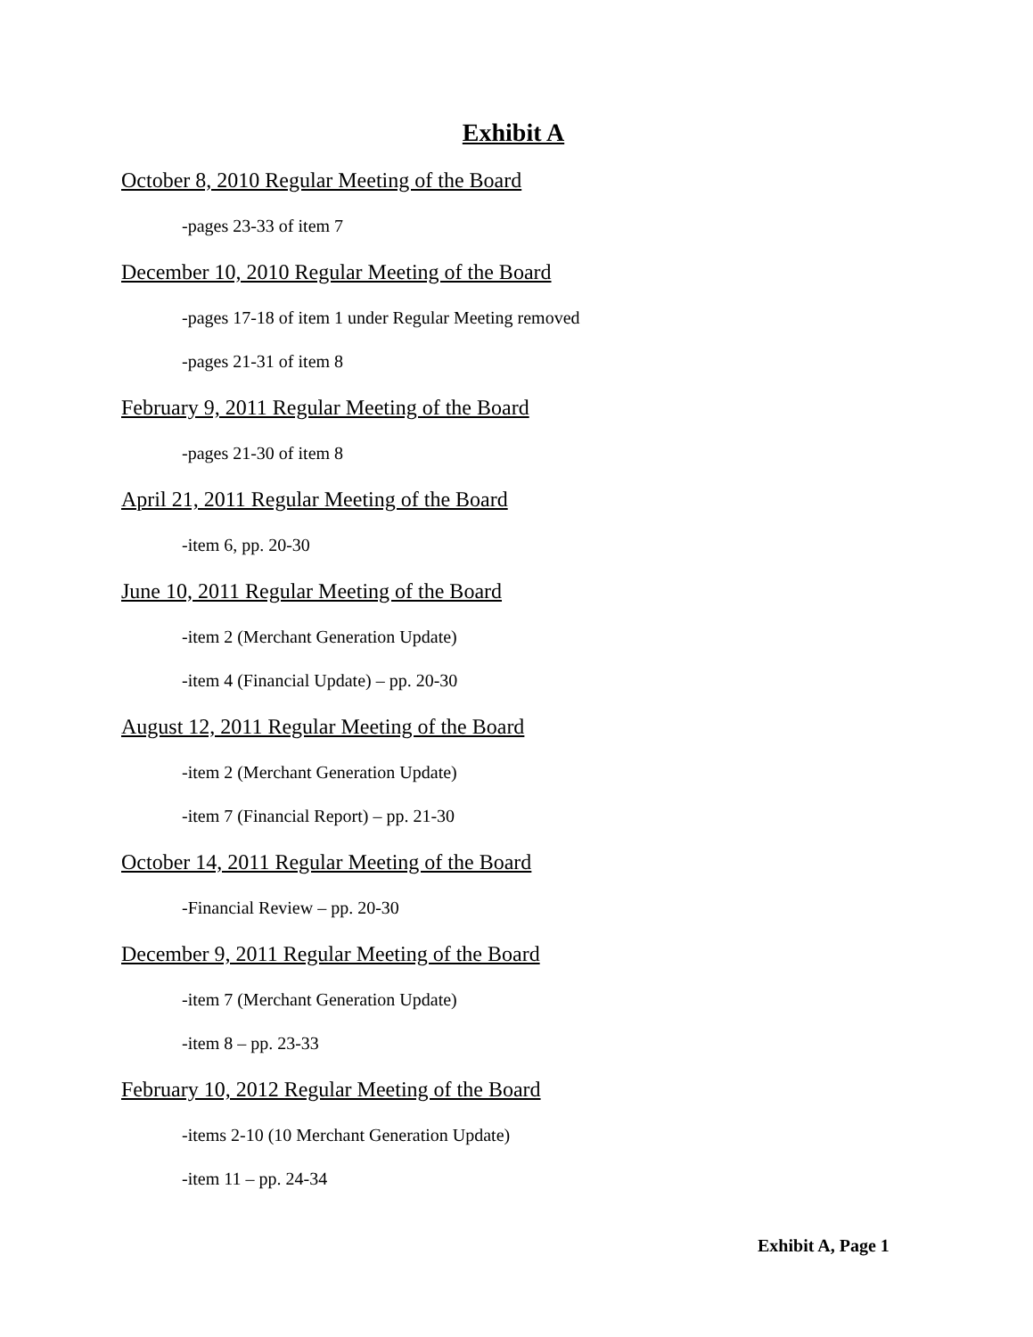Exhibit A
October 8, 2010 Regular Meeting of the Board
-pages 23-33 of item 7
December 10, 2010 Regular Meeting of the Board
-pages 17-18 of item 1 under Regular Meeting removed
-pages 21-31 of item 8
February 9, 2011 Regular Meeting of the Board
-pages 21-30 of item 8
April 21, 2011 Regular Meeting of the Board
-item 6, pp. 20-30
June 10, 2011 Regular Meeting of the Board
-item 2 (Merchant Generation Update)
-item 4 (Financial Update) – pp. 20-30
August 12, 2011 Regular Meeting of the Board
-item 2 (Merchant Generation Update)
-item 7 (Financial Report) – pp. 21-30
October 14, 2011 Regular Meeting of the Board
-Financial Review – pp. 20-30
December 9, 2011 Regular Meeting of the Board
-item 7 (Merchant Generation Update)
-item 8 – pp. 23-33
February 10, 2012 Regular Meeting of the Board
-items 2-10 (10 Merchant Generation Update)
-item 11 – pp. 24-34
Exhibit A, Page 1